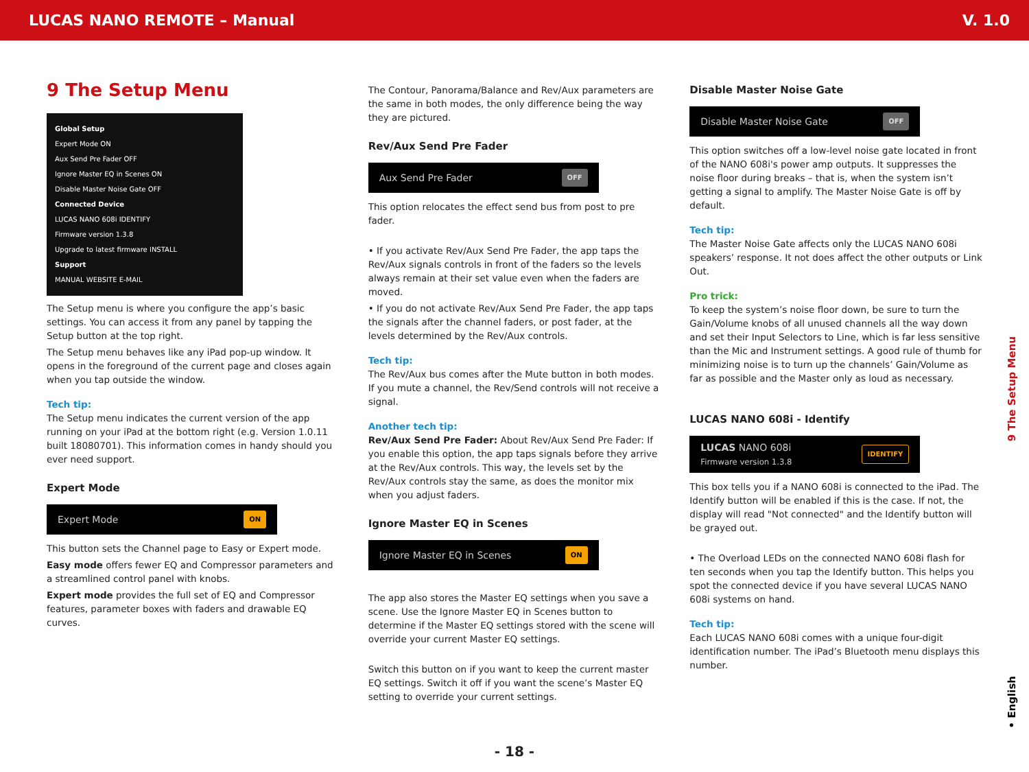LUCAS NANO REMOTE – Manual V. 1.0
9 The Setup Menu
Global Setup
Expert Mode ON
Aux Send Pre Fader OFF
Ignore Master EQ in Scenes ON
Disable Master Noise Gate OFF
Connected Device
LUCAS NANO 608i IDENTIFY
Firmware version 1.3.8
Upgrade to latest firmware INSTALL
Support
MANUAL WEBSITE E-MAIL
The Setup menu is where you configure the app’s basic settings. You can access it from any panel by tapping the Setup button at the top right.
The Setup menu behaves like any iPad pop-up window. It opens in the foreground of the current page and closes again when you tap outside the window.
Tech tip:
The Setup menu indicates the current version of the app running on your iPad at the bottom right (e.g. Version 1.0.11 built 18080701). This information comes in handy should you ever need support.
Expert Mode
Expert Mode ON
This button sets the Channel page to Easy or Expert mode.
Easy mode offers fewer EQ and Compressor parameters and a streamlined control panel with knobs.
Expert mode provides the full set of EQ and Compressor features, parameter boxes with faders and drawable EQ curves.
The Contour, Panorama/Balance and Rev/Aux parameters are the same in both modes, the only difference being the way they are pictured.
Rev/Aux Send Pre Fader
Aux Send Pre Fader OFF
This option relocates the effect send bus from post to pre fader.
• If you activate Rev/Aux Send Pre Fader, the app taps the Rev/Aux signals controls in front of the faders so the levels always remain at their set value even when the faders are moved.
• If you do not activate Rev/Aux Send Pre Fader, the app taps the signals after the channel faders, or post fader, at the levels determined by the Rev/Aux controls.
Tech tip:
The Rev/Aux bus comes after the Mute button in both modes. If you mute a channel, the Rev/Send controls will not receive a signal.
Another tech tip:
Rev/Aux Send Pre Fader: About Rev/Aux Send Pre Fader: If you enable this option, the app taps signals before they arrive at the Rev/Aux controls. This way, the levels set by the Rev/Aux controls stay the same, as does the monitor mix when you adjust faders.
Ignore Master EQ in Scenes
Ignore Master EQ in Scenes ON
The app also stores the Master EQ settings when you save a scene. Use the Ignore Master EQ in Scenes button to determine if the Master EQ settings stored with the scene will override your current Master EQ settings.
Switch this button on if you want to keep the current master EQ settings. Switch it off if you want the scene’s Master EQ setting to override your current settings.
Disable Master Noise Gate
Disable Master Noise Gate OFF
This option switches off a low-level noise gate located in front of the NANO 608i's power amp outputs. It suppresses the noise floor during breaks – that is, when the system isn’t getting a signal to amplify. The Master Noise Gate is off by default.
Tech tip:
The Master Noise Gate affects only the LUCAS NANO 608i speakers’ response. It not does affect the other outputs or Link Out.
Pro trick:
To keep the system’s noise floor down, be sure to turn the Gain/Volume knobs of all unused channels all the way down and set their Input Selectors to Line, which is far less sensitive than the Mic and Instrument settings. A good rule of thumb for minimizing noise is to turn up the channels’ Gain/Volume as far as possible and the Master only as loud as necessary.
LUCAS NANO 608i - Identify
LUCAS NANO 608i
Firmware version 1.3.8 IDENTIFY
This box tells you if a NANO 608i is connected to the iPad. The Identify button will be enabled if this is the case. If not, the display will read "Not connected" and the Identify button will be grayed out.
• The Overload LEDs on the connected NANO 608i flash for ten seconds when you tap the Identify button. This helps you spot the connected device if you have several LUCAS NANO 608i systems on hand.
Tech tip:
Each LUCAS NANO 608i comes with a unique four-digit identification number. The iPad’s Bluetooth menu displays this number.
9 The Setup Menu
• English
- 18 -